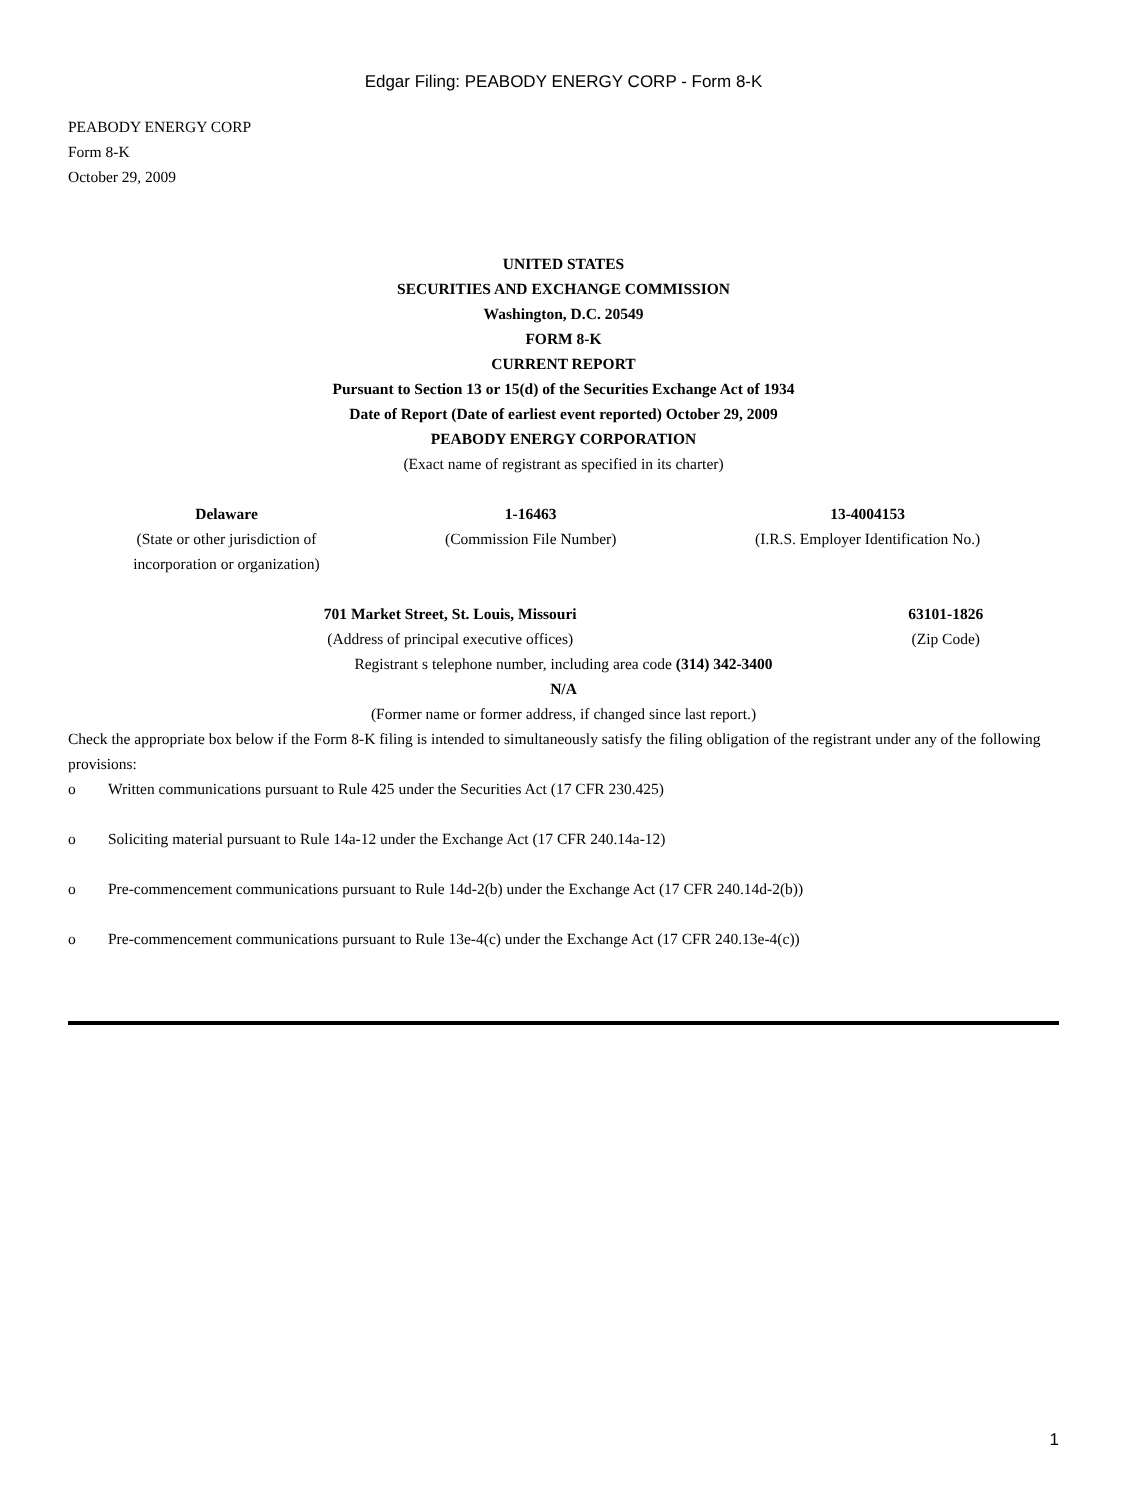Edgar Filing: PEABODY ENERGY CORP - Form 8-K
PEABODY ENERGY CORP
Form 8-K
October 29, 2009
UNITED STATES
SECURITIES AND EXCHANGE COMMISSION
Washington, D.C. 20549
FORM 8-K
CURRENT REPORT
Pursuant to Section 13 or 15(d) of the Securities Exchange Act of 1934
Date of Report (Date of earliest event reported) October 29, 2009
PEABODY ENERGY CORPORATION
(Exact name of registrant as specified in its charter)
| Delaware | 1-16463 | 13-4004153 |
| (State or other jurisdiction of incorporation or organization) | (Commission File Number) | (I.R.S. Employer Identification No.) |
| 701 Market Street, St. Louis, Missouri | 63101-1826 |
| (Address of principal executive offices) | (Zip Code) |
Registrant s telephone number, including area code (314) 342-3400
N/A
(Former name or former address, if changed since last report.)
Check the appropriate box below if the Form 8-K filing is intended to simultaneously satisfy the filing obligation of the registrant under any of the following provisions:
o Written communications pursuant to Rule 425 under the Securities Act (17 CFR 230.425)
o Soliciting material pursuant to Rule 14a-12 under the Exchange Act (17 CFR 240.14a-12)
o Pre-commencement communications pursuant to Rule 14d-2(b) under the Exchange Act (17 CFR 240.14d-2(b))
o Pre-commencement communications pursuant to Rule 13e-4(c) under the Exchange Act (17 CFR 240.13e-4(c))
1